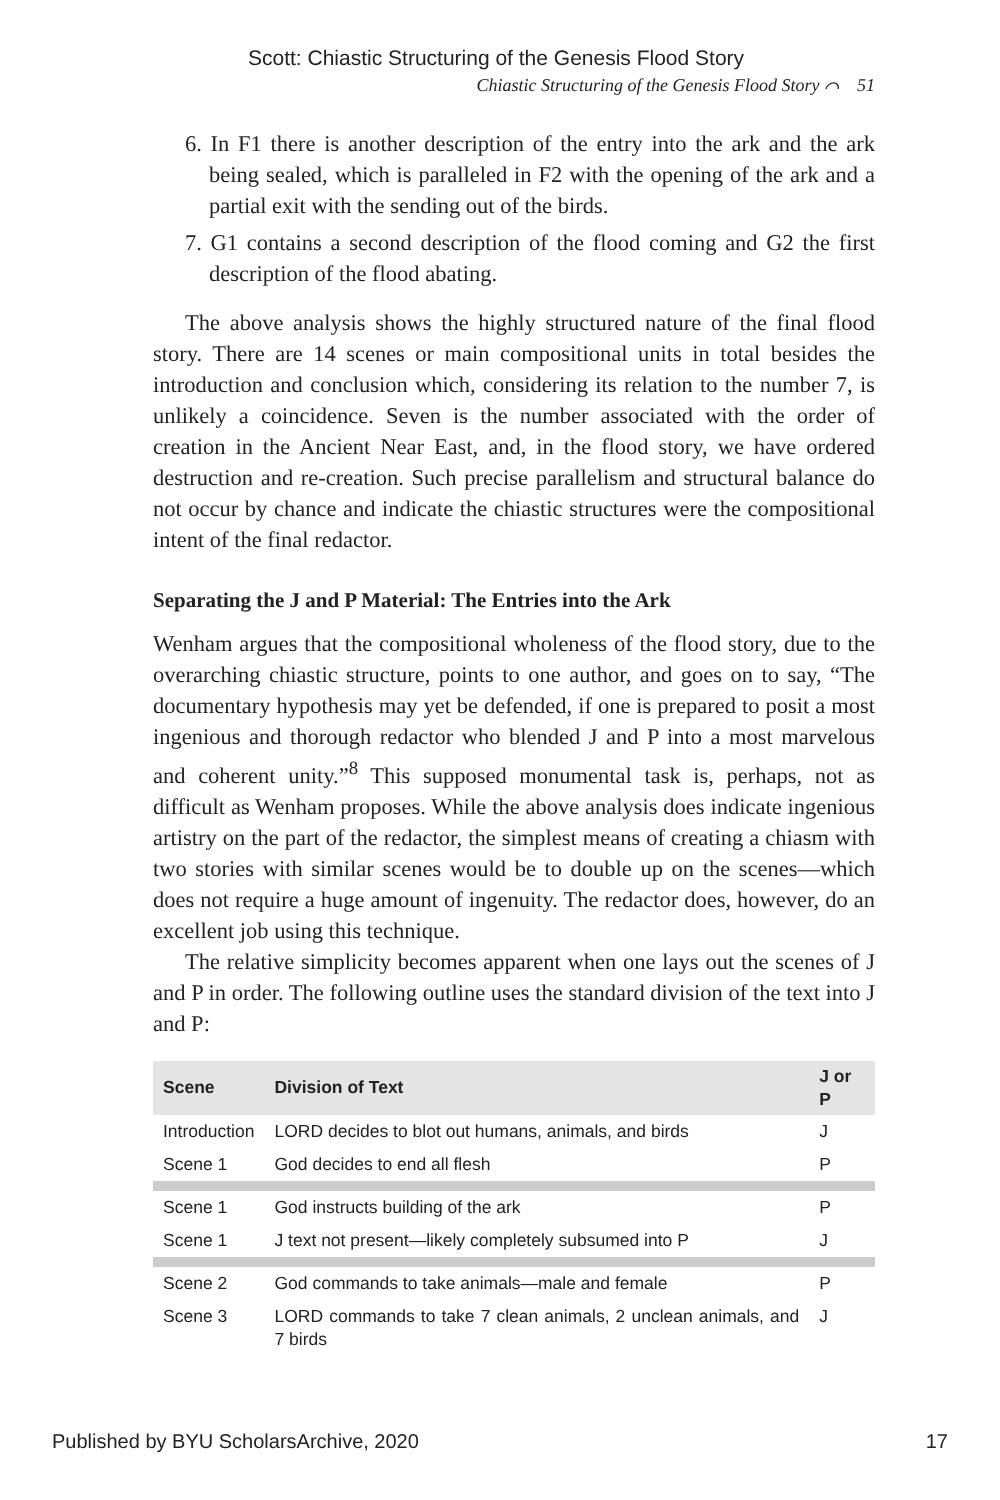Scott: Chiastic Structuring of the Genesis Flood Story
Chiastic Structuring of the Genesis Flood Story ⌒ 51
6. In F1 there is another description of the entry into the ark and the ark being sealed, which is paralleled in F2 with the opening of the ark and a partial exit with the sending out of the birds.
7. G1 contains a second description of the flood coming and G2 the first description of the flood abating.
The above analysis shows the highly structured nature of the final flood story. There are 14 scenes or main compositional units in total besides the introduction and conclusion which, considering its relation to the number 7, is unlikely a coincidence. Seven is the number associated with the order of creation in the Ancient Near East, and, in the flood story, we have ordered destruction and re-creation. Such precise parallelism and structural balance do not occur by chance and indicate the chiastic structures were the compositional intent of the final redactor.
Separating the J and P Material: The Entries into the Ark
Wenham argues that the compositional wholeness of the flood story, due to the overarching chiastic structure, points to one author, and goes on to say, “The documentary hypothesis may yet be defended, if one is prepared to posit a most ingenious and thorough redactor who blended J and P into a most marvelous and coherent unity.”<sup>8</sup> This supposed monumental task is, perhaps, not as difficult as Wenham proposes. While the above analysis does indicate ingenious artistry on the part of the redactor, the simplest means of creating a chiasm with two stories with similar scenes would be to double up on the scenes—which does not require a huge amount of ingenuity. The redactor does, however, do an excellent job using this technique.
The relative simplicity becomes apparent when one lays out the scenes of J and P in order. The following outline uses the standard division of the text into J and P:
| Scene | Division of Text | J or P |
| --- | --- | --- |
| Introduction | LORD decides to blot out humans, animals, and birds | J |
| Scene 1 | God decides to end all flesh | P |
| Scene 1 | God instructs building of the ark | P |
| Scene 1 | J text not present—likely completely subsumed into P | J |
| Scene 2 | God commands to take animals—male and female | P |
| Scene 3 | LORD commands to take 7 clean animals, 2 unclean animals, and 7 birds | J |
Published by BYU ScholarsArchive, 2020 17